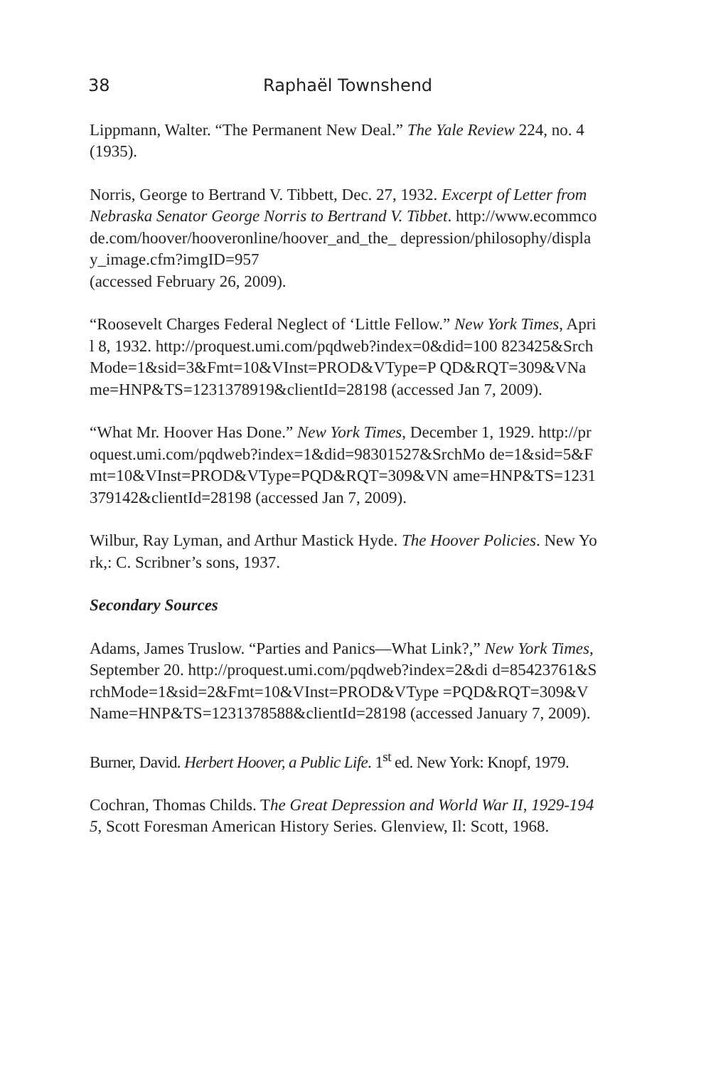38 Raphaël Townshend
Lippmann, Walter. “The Permanent New Deal.” The Yale Review 224, no. 4 (1935).
Norris, George to Bertrand V. Tibbett, Dec. 27, 1932. Excerpt of Letter from Nebraska Senator George Norris to Bertrand V. Tibbet. http://www.ecommcode.com/hoover/hooveronline/hoover_and_the_ depression/philosophy/display_image.cfm?imgID=957
(accessed February 26, 2009).
“Roosevelt Charges Federal Neglect of ‘Little Fellow.” New York Times, April 8, 1932. http://proquest.umi.com/pqdweb?index=0&did=100 823425&SrchMode=1&sid=3&Fmt=10&VInst=PROD&VType=P QD&RQT=309&VName=HNP&TS=1231378919&clientId=28198 (accessed Jan 7, 2009).
“What Mr. Hoover Has Done.” New York Times, December 1, 1929. http://proquest.umi.com/pqdweb?index=1&did=98301527&SrchMo de=1&sid=5&Fmt=10&VInst=PROD&VType=PQD&RQT=309&VN ame=HNP&TS=1231379142&clientId=28198 (accessed Jan 7, 2009).
Wilbur, Ray Lyman, and Arthur Mastick Hyde. The Hoover Policies. New York,: C. Scribner’s sons, 1937.
Secondary Sources
Adams, James Truslow. “Parties and Panics—What Link?,” New York Times, September 20. http://proquest.umi.com/pqdweb?index=2&di d=85423761&SrchMode=1&sid=2&Fmt=10&VInst=PROD&VType =PQD&RQT=309&VName=HNP&TS=1231378588&clientId=28198 (accessed January 7, 2009).
Burner, David. Herbert Hoover, a Public Life. 1<sup>st</sup> ed. New York: Knopf, 1979.
Cochran, Thomas Childs. The Great Depression and World War II, 1929-1945, Scott Foresman American History Series. Glenview, Il: Scott, 1968.